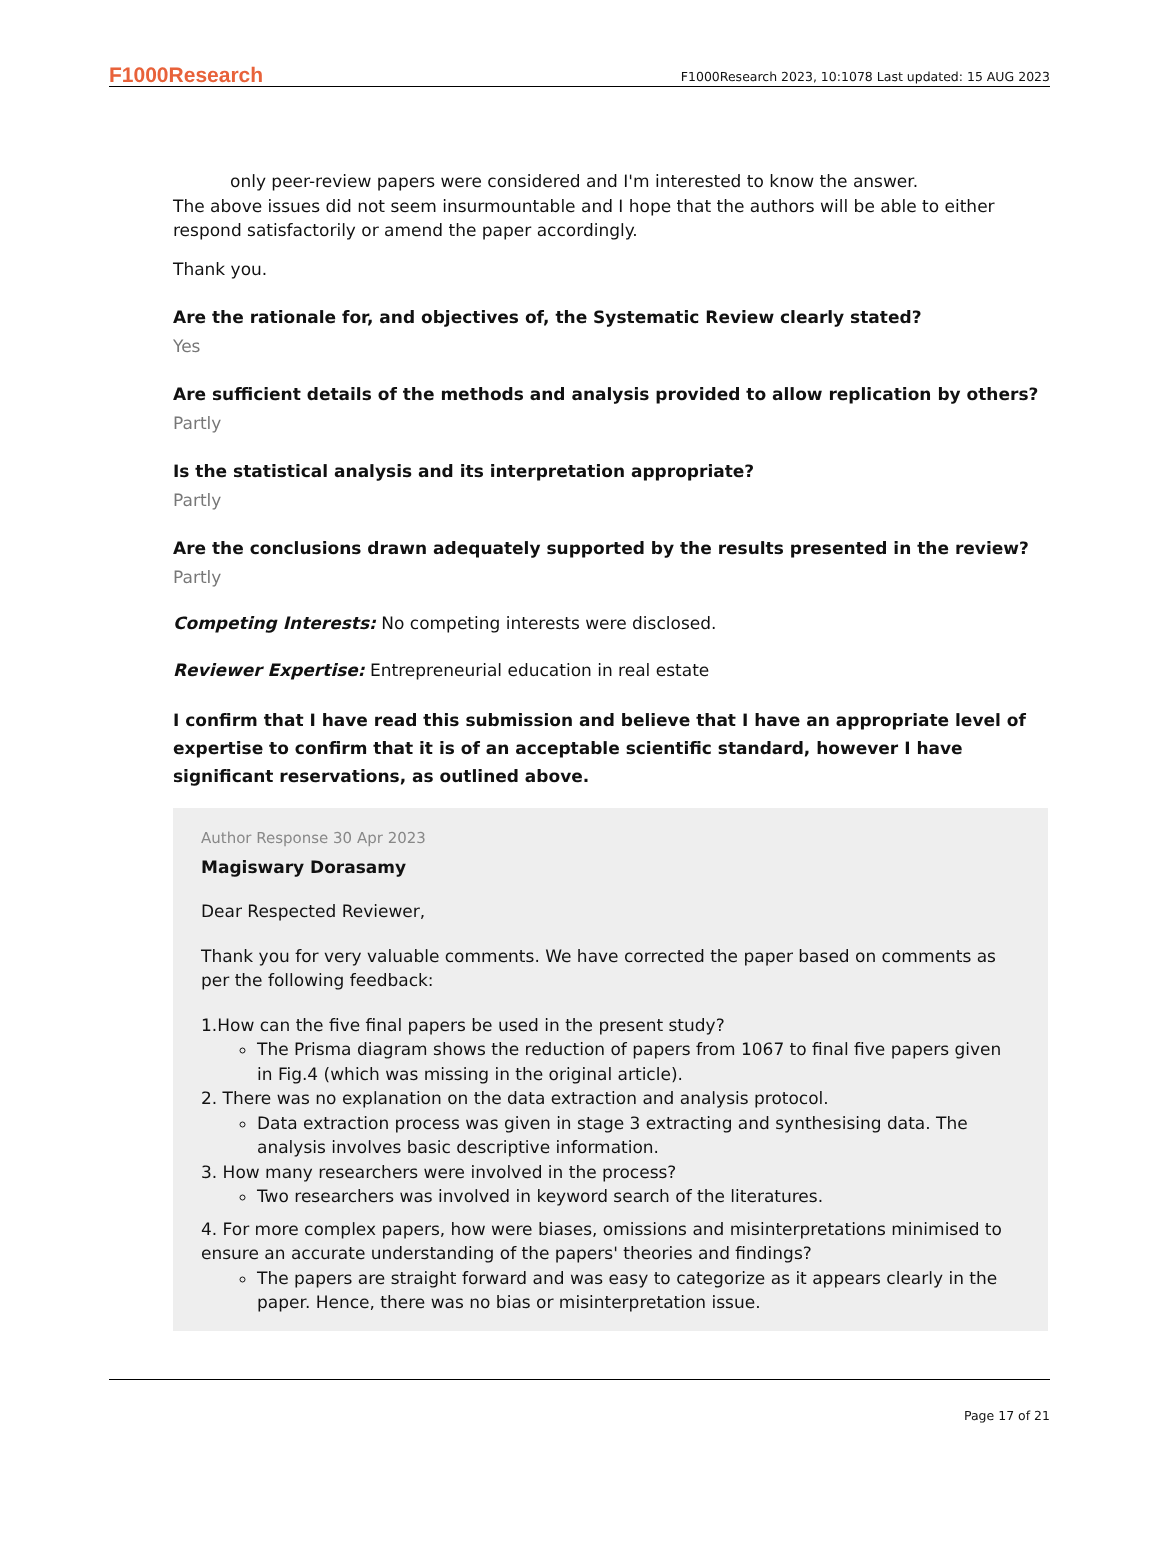F1000Research F1000Research 2023, 10:1078 Last updated: 15 AUG 2023
only peer-review papers were considered and I'm interested to know the answer.
The above issues did not seem insurmountable and I hope that the authors will be able to either respond satisfactorily or amend the paper accordingly.
Thank you.
Are the rationale for, and objectives of, the Systematic Review clearly stated?
Yes
Are sufficient details of the methods and analysis provided to allow replication by others?
Partly
Is the statistical analysis and its interpretation appropriate?
Partly
Are the conclusions drawn adequately supported by the results presented in the review?
Partly
Competing Interests: No competing interests were disclosed.
Reviewer Expertise: Entrepreneurial education in real estate
I confirm that I have read this submission and believe that I have an appropriate level of expertise to confirm that it is of an acceptable scientific standard, however I have significant reservations, as outlined above.
Author Response 30 Apr 2023
Magiswary Dorasamy
Dear Respected Reviewer,
Thank you for very valuable comments. We have corrected the paper based on comments as per the following feedback:
1.How can the five final papers be used in the present study?
The Prisma diagram shows the reduction of papers from 1067 to final five papers given in Fig.4 (which was missing in the original article).
2. There was no explanation on the data extraction and analysis protocol.
Data extraction process was given in stage 3 extracting and synthesising data. The analysis involves basic descriptive information.
3. How many researchers were involved in the process?
Two researchers was involved in keyword search of the literatures.
4. For more complex papers, how were biases, omissions and misinterpretations minimised to ensure an accurate understanding of the papers' theories and findings?
The papers are straight forward and was easy to categorize as it appears clearly in the paper. Hence, there was no bias or misinterpretation issue.
Page 17 of 21